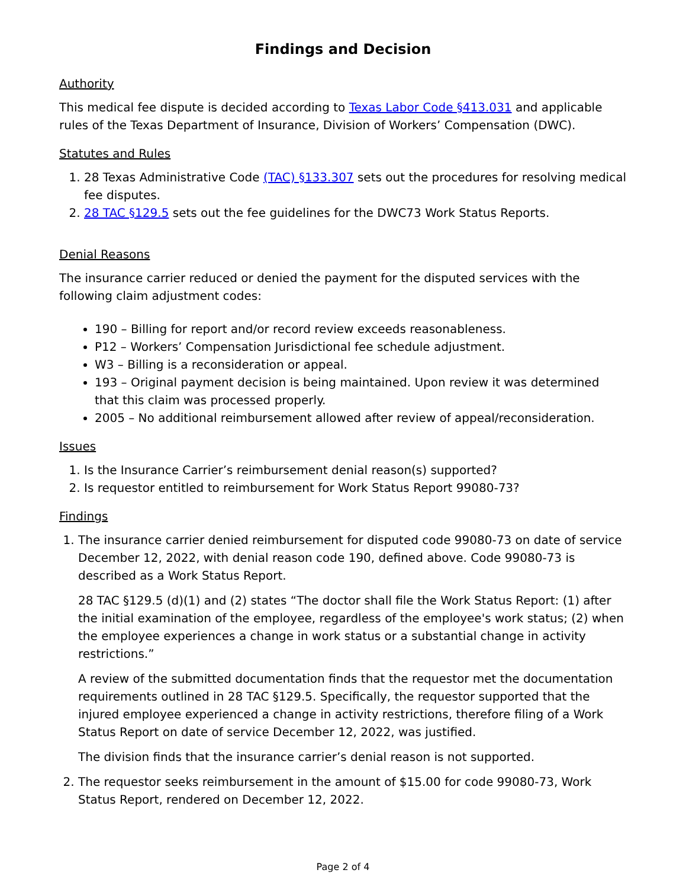Findings and Decision
Authority
This medical fee dispute is decided according to Texas Labor Code §413.031 and applicable rules of the Texas Department of Insurance, Division of Workers’ Compensation (DWC).
Statutes and Rules
1. 28 Texas Administrative Code (TAC) §133.307 sets out the procedures for resolving medical fee disputes.
2. 28 TAC §129.5 sets out the fee guidelines for the DWC73 Work Status Reports.
Denial Reasons
The insurance carrier reduced or denied the payment for the disputed services with the following claim adjustment codes:
190 – Billing for report and/or record review exceeds reasonableness.
P12 – Workers’ Compensation Jurisdictional fee schedule adjustment.
W3 – Billing is a reconsideration or appeal.
193 – Original payment decision is being maintained. Upon review it was determined that this claim was processed properly.
2005 – No additional reimbursement allowed after review of appeal/reconsideration.
Issues
1. Is the Insurance Carrier’s reimbursement denial reason(s) supported?
2. Is requestor entitled to reimbursement for Work Status Report 99080-73?
Findings
1. The insurance carrier denied reimbursement for disputed code 99080-73 on date of service December 12, 2022, with denial reason code 190, defined above. Code 99080-73 is described as a Work Status Report.
28 TAC §129.5 (d)(1) and (2) states “The doctor shall file the Work Status Report: (1) after the initial examination of the employee, regardless of the employee's work status; (2) when the employee experiences a change in work status or a substantial change in activity restrictions.”
A review of the submitted documentation finds that the requestor met the documentation requirements outlined in 28 TAC §129.5. Specifically, the requestor supported that the injured employee experienced a change in activity restrictions, therefore filing of a Work Status Report on date of service December 12, 2022, was justified.
The division finds that the insurance carrier’s denial reason is not supported.
2. The requestor seeks reimbursement in the amount of $15.00 for code 99080-73, Work Status Report, rendered on December 12, 2022.
Page 2 of 4